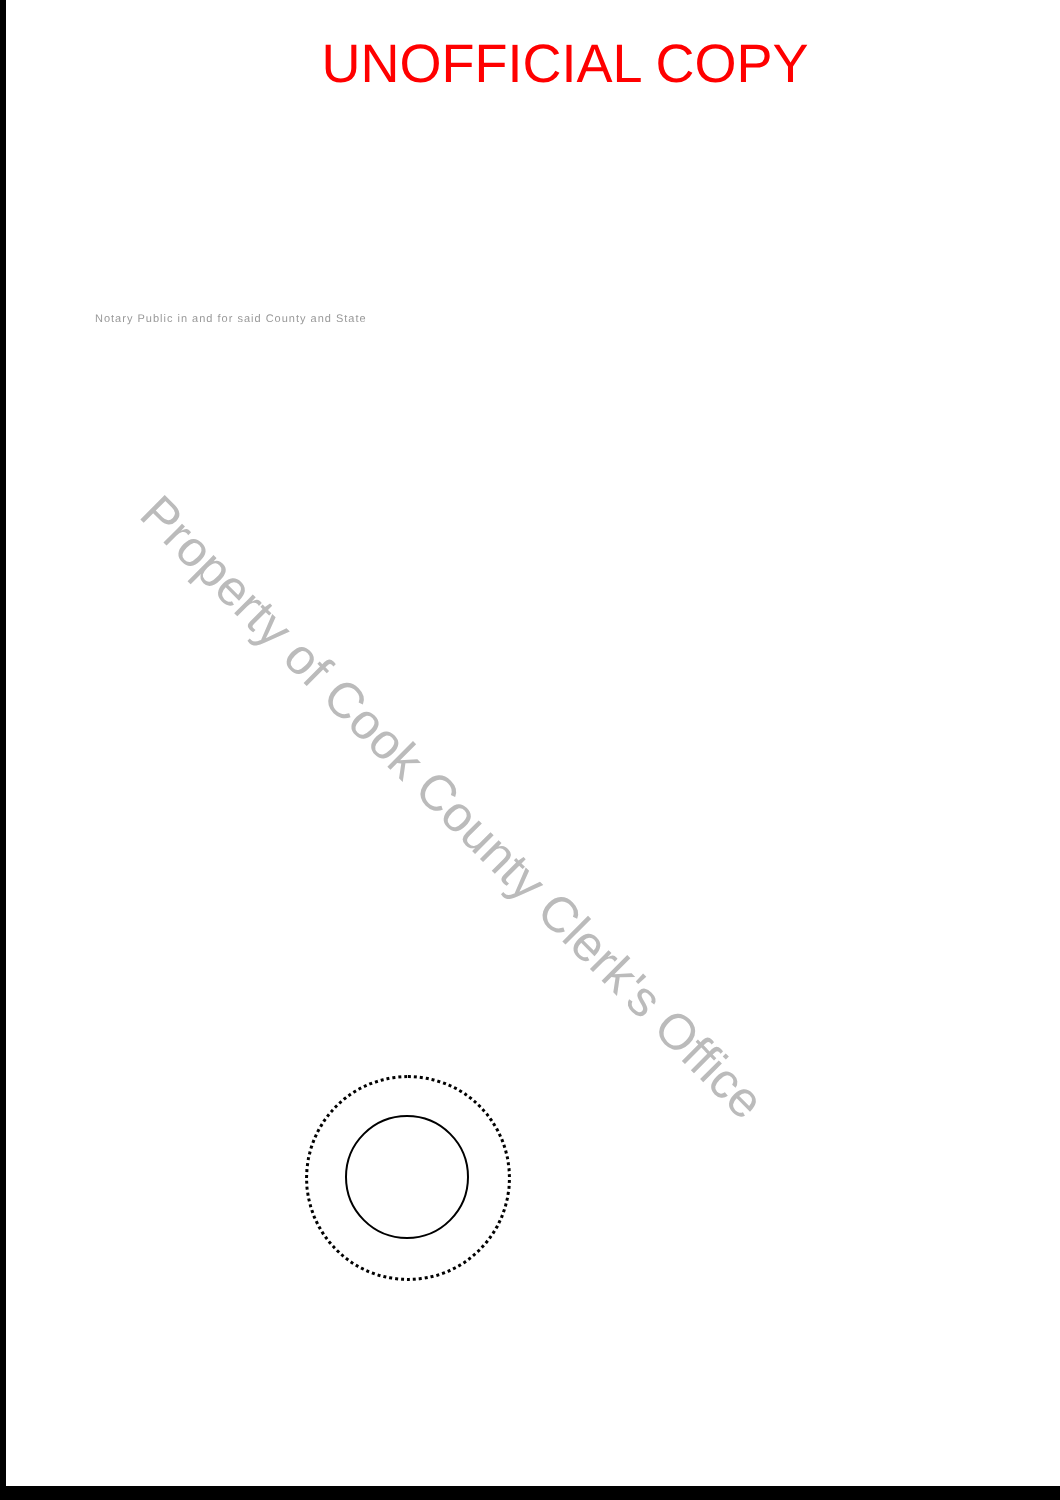UNOFFICIAL COPY
Notary Public in and for said County and State
Property of Cook County Clerk's Office